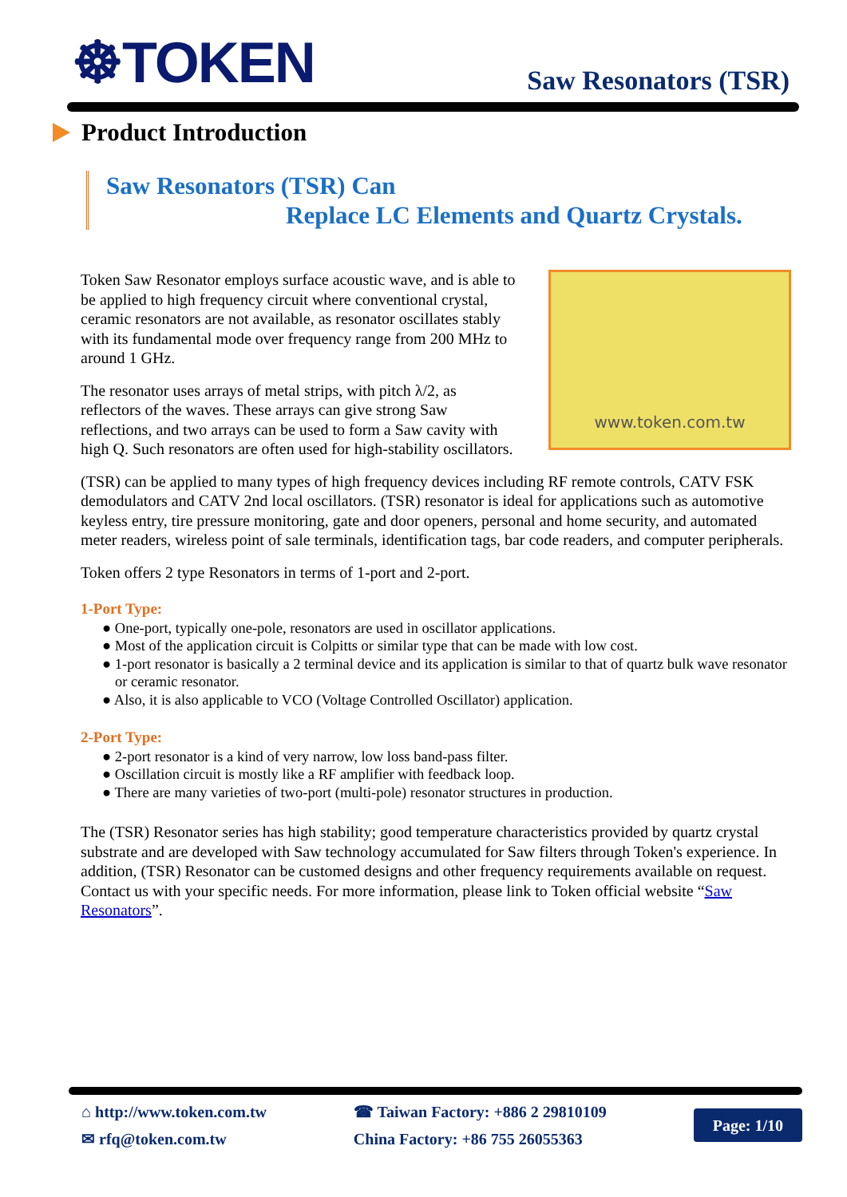☸TOKEN
Saw Resonators (TSR)
Product Introduction
Saw Resonators (TSR) Can
Replace LC Elements and Quartz Crystals.
Token Saw Resonator employs surface acoustic wave, and is able to be applied to high frequency circuit where conventional crystal, ceramic resonators are not available, as resonator oscillates stably with its fundamental mode over frequency range from 200 MHz to around 1 GHz.
The resonator uses arrays of metal strips, with pitch λ/2, as reflectors of the waves. These arrays can give strong Saw reflections, and two arrays can be used to form a Saw cavity with high Q. Such resonators are often used for high-stability oscillators.
www.token.com.tw
(TSR) can be applied to many types of high frequency devices including RF remote controls, CATV FSK demodulators and CATV 2nd local oscillators. (TSR) resonator is ideal for applications such as automotive keyless entry, tire pressure monitoring, gate and door openers, personal and home security, and automated meter readers, wireless point of sale terminals, identification tags, bar code readers, and computer peripherals.
Token offers 2 type Resonators in terms of 1-port and 2-port.
1-Port Type:
● One-port, typically one-pole, resonators are used in oscillator applications.
● Most of the application circuit is Colpitts or similar type that can be made with low cost.
● 1-port resonator is basically a 2 terminal device and its application is similar to that of quartz bulk wave resonator or ceramic resonator.
● Also, it is also applicable to VCO (Voltage Controlled Oscillator) application.
2-Port Type:
● 2-port resonator is a kind of very narrow, low loss band-pass filter.
● Oscillation circuit is mostly like a RF amplifier with feedback loop.
● There are many varieties of two-port (multi-pole) resonator structures in production.
The (TSR) Resonator series has high stability; good temperature characteristics provided by quartz crystal substrate and are developed with Saw technology accumulated for Saw filters through Token's experience. In addition, (TSR) Resonator can be customed designs and other frequency requirements available on request. Contact us with your specific needs. For more information, please link to Token official website “Saw Resonators”.
⌂ http://www.token.com.tw
✉ rfq@token.com.tw
☎ Taiwan Factory: +886 2 29810109
China Factory: +86 755 26055363
Page: 1/10